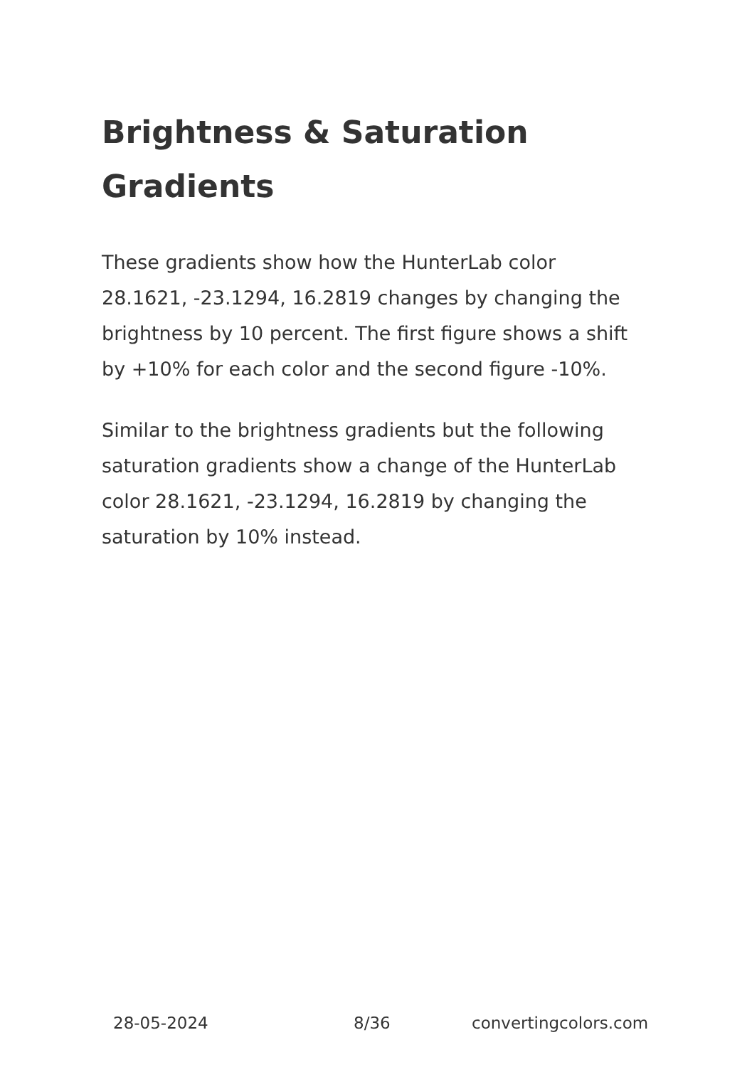Brightness & Saturation Gradients
These gradients show how the HunterLab color 28.1621, -23.1294, 16.2819 changes by changing the brightness by 10 percent. The first figure shows a shift by +10% for each color and the second figure -10%.
Similar to the brightness gradients but the following saturation gradients show a change of the HunterLab color 28.1621, -23.1294, 16.2819 by changing the saturation by 10% instead.
28-05-2024 8/36 convertingcolors.com